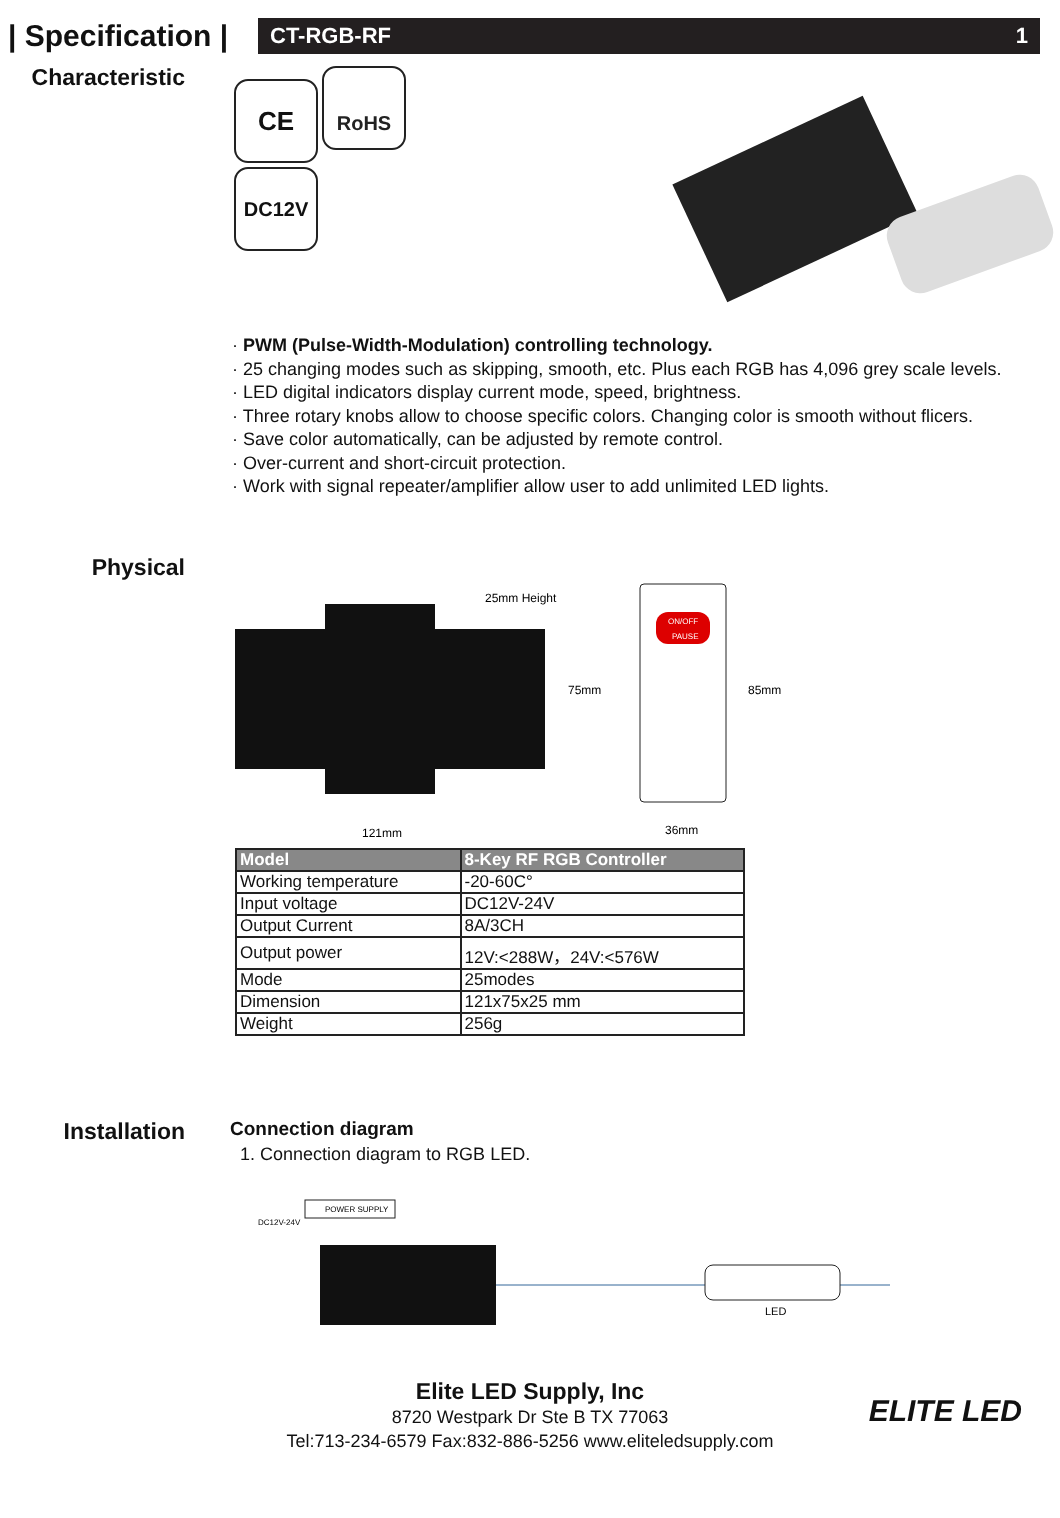| Specification |
CT-RGB-RF 1
Characteristic
CE RoHS
DC12V
· PWM (Pulse-Width-Modulation) controlling technology.
· 25 changing modes such as skipping, smooth, etc. Plus each RGB has 4,096 grey scale levels.
· LED digital indicators display current mode, speed, brightness.
· Three rotary knobs allow to choose specific colors. Changing color is smooth without flicers.
· Save color automatically, can be adjusted by remote control.
· Over-current and short-circuit protection.
· Work with signal repeater/amplifier allow user to add unlimited LED lights.
Physical
25mm Height
75mm
121mm
ON/OFF
PAUSE
85mm
36mm
| Model | 8-Key RF RGB Controller |
| --- | --- |
| Working temperature | -20-60C° |
| Input voltage | DC12V-24V |
| Output Current | 8A/3CH |
| Output power | 12V:<288W，24V:<576W |
| Mode | 25modes |
| Dimension | 121x75x25 mm |
| Weight | 256g |
Installation
Connection diagram
1. Connection diagram to RGB LED.
POWER SUPPLY
DC12V-24V
LED
Elite LED Supply, Inc
8720 Westpark Dr Ste B TX 77063
Tel:713-234-6579 Fax:832-886-5256 www.eliteledsupply.com
ELITE LED